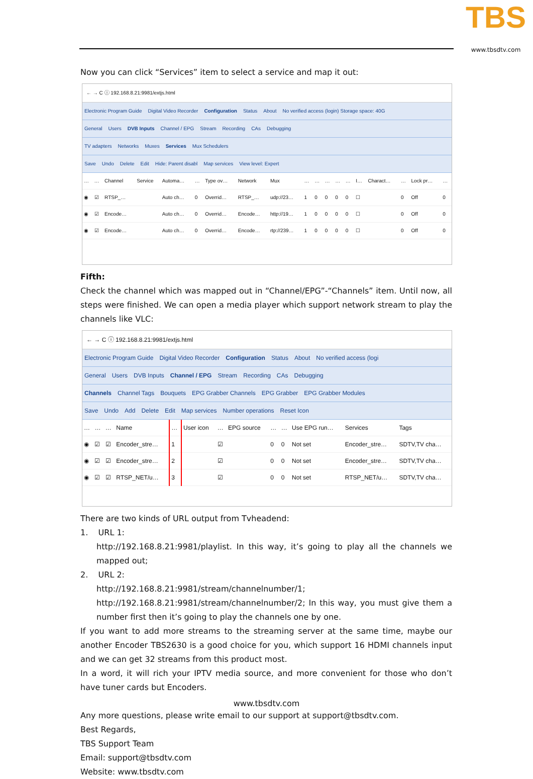TBS
www.tbsdtv.com
Now you can click “Services” item to select a service and map it out:
← → C ⓘ 192.168.8.21:9981/extjs.html
Electronic Program Guide Digital Video Recorder Configuration Status About No verified access (login) Storage space: 40G
General Users DVB Inputs Channel / EPG Stream Recording CAs Debugging
TV adapters Networks Muxes Services Mux Schedulers
Save Undo Delete Edit Hide: Parent disabl Map services View level: Expert
| … | … | Channel | Service | Automa… | … | Type ov… | Network | Mux | … | … | … | … | … | I… | Charact… | … | Lock pr… | … |
| --- | --- | --- | --- | --- | --- | --- | --- | --- | --- | --- | --- | --- | --- | --- | --- | --- | --- | --- |
| ◉ | ☑ | RTSP_… | | Auto ch… | 0 | Overrid… | RTSP_… | udp://23… | 1 | 0 | 0 | 0 | 0 | ☐ | | 0 | Off | 0 |
| ◉ | ☑ | Encode… | | Auto ch… | 0 | Overrid… | Encode… | http://19… | 1 | 0 | 0 | 0 | 0 | ☐ | | 0 | Off | 0 |
| ◉ | ☑ | Encode… | | Auto ch… | 0 | Overrid… | Encode… | rtp://239… | 1 | 0 | 0 | 0 | 0 | ☐ | | 0 | Off | 0 |
Fifth:
Check the channel which was mapped out in “Channel/EPG”-“Channels” item. Until now, all steps were finished. We can open a media player which support network stream to play the channels like VLC:
← → C ⓘ 192.168.8.21:9981/extjs.html
Electronic Program Guide Digital Video Recorder Configuration Status About No verified access (logi
General Users DVB Inputs Channel / EPG Stream Recording CAs Debugging
Channels Channel Tags Bouquets EPG Grabber Channels EPG Grabber EPG Grabber Modules
Save Undo Add Delete Edit Map services Number operations Reset Icon
| … | … | … | Name | … | User icon | … | EPG source | … | … | Use EPG run… | Services | Tags |
| --- | --- | --- | --- | --- | --- | --- | --- | --- | --- | --- | --- | --- |
| ◉ | ☑ | ☑ | Encoder_stre… | 1 | | ☑ | | 0 | 0 | Not set | Encoder_stre… | SDTV,TV cha… |
| ◉ | ☑ | ☑ | Encoder_stre… | 2 | | ☑ | | 0 | 0 | Not set | Encoder_stre… | SDTV,TV cha… |
| ◉ | ☑ | ☑ | RTSP_NET/u… | 3 | | ☑ | | 0 | 0 | Not set | RTSP_NET/u… | SDTV,TV cha… |
There are two kinds of URL output from Tvheadend:
1. URL 1:
http://192.168.8.21:9981/playlist. In this way, it’s going to play all the channels we mapped out;
2. URL 2:
http://192.168.8.21:9981/stream/channelnumber/1;
http://192.168.8.21:9981/stream/channelnumber/2; In this way, you must give them a number first then it’s going to play the channels one by one.
If you want to add more streams to the streaming server at the same time, maybe our another Encoder TBS2630 is a good choice for you, which support 16 HDMI channels input and we can get 32 streams from this product most.
In a word, it will rich your IPTV media source, and more convenient for those who don’t have tuner cards but Encoders.
Any more questions, please write email to our support at support@tbsdtv.com.
Best Regards,
TBS Support Team
Email: support@tbsdtv.com
Website: www.tbsdtv.com
www.tbsdtv.com